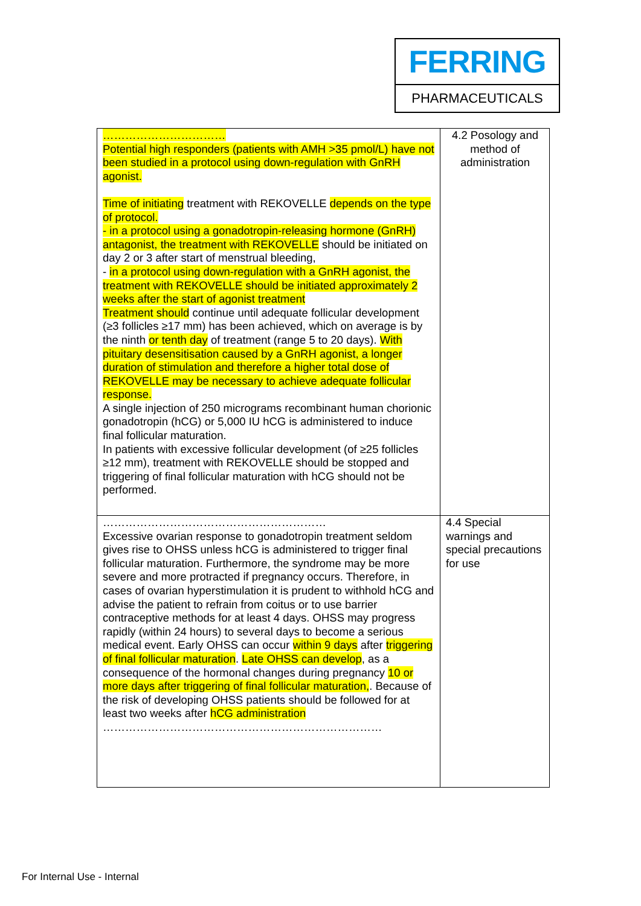FERRING
PHARMACEUTICALS
| …………………………… Potential high responders (patients with AMH >35 pmol/L) have not been studied in a protocol using down-regulation with GnRH agonist. Time of initiating treatment with REKOVELLE depends on the type of protocol. - in a protocol using a gonadotropin-releasing hormone (GnRH) antagonist, the treatment with REKOVELLE should be initiated on day 2 or 3 after start of menstrual bleeding, - in a protocol using down-regulation with a GnRH agonist, the treatment with REKOVELLE should be initiated approximately 2 weeks after the start of agonist treatment Treatment should continue until adequate follicular development (≥3 follicles ≥17 mm) has been achieved, which on average is by the ninth or tenth day of treatment (range 5 to 20 days). With pituitary desensitisation caused by a GnRH agonist, a longer duration of stimulation and therefore a higher total dose of REKOVELLE may be necessary to achieve adequate follicular response. A single injection of 250 micrograms recombinant human chorionic gonadotropin (hCG) or 5,000 IU hCG is administered to induce final follicular maturation. In patients with excessive follicular development (of ≥25 follicles ≥12 mm), treatment with REKOVELLE should be stopped and triggering of final follicular maturation with hCG should not be performed. | 4.2 Posology and method of administration |
| …………………………………………………… Excessive ovarian response to gonadotropin treatment seldom gives rise to OHSS unless hCG is administered to trigger final follicular maturation. Furthermore, the syndrome may be more severe and more protracted if pregnancy occurs. Therefore, in cases of ovarian hyperstimulation it is prudent to withhold hCG and advise the patient to refrain from coitus or to use barrier contraceptive methods for at least 4 days. OHSS may progress rapidly (within 24 hours) to several days to become a serious medical event. Early OHSS can occur within 9 days after triggering of final follicular maturation . Late OHSS can develop , as a consequence of the hormonal changes during pregnancy 10 or more days after triggering of final follicular maturation, . Because of the risk of developing OHSS patients should be followed for at least two weeks after hCG administration ………………………………………………………………… | 4.4 Special warnings and special precautions for use |
For Internal Use - Internal